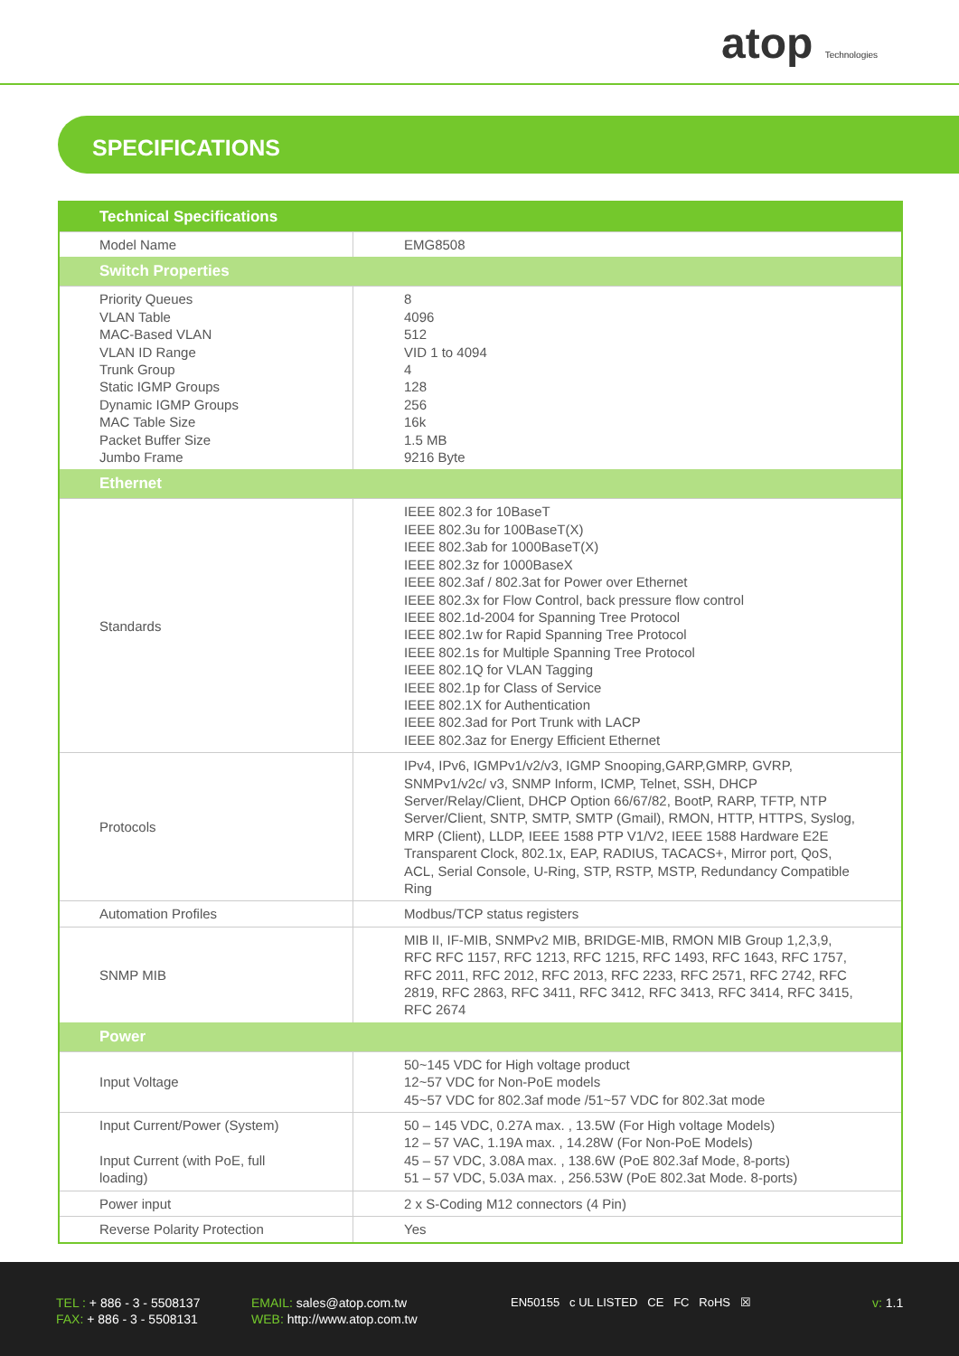atop Technologies
SPECIFICATIONS
| Technical Specifications | |
| --- | --- |
| Model Name | EMG8508 |
| Switch Properties | |
| Priority Queues VLAN Table MAC-Based VLAN VLAN ID Range Trunk Group Static IGMP Groups Dynamic IGMP Groups MAC Table Size Packet Buffer Size Jumbo Frame | 8 4096 512 VID 1 to 4094 4 128 256 16k 1.5 MB 9216 Byte |
| Ethernet | |
| Standards | IEEE 802.3 for 10BaseT IEEE 802.3u for 100BaseT(X) IEEE 802.3ab for 1000BaseT(X) IEEE 802.3z for 1000BaseX IEEE 802.3af / 802.3at for Power over Ethernet IEEE 802.3x for Flow Control, back pressure flow control IEEE 802.1d-2004 for Spanning Tree Protocol IEEE 802.1w for Rapid Spanning Tree Protocol IEEE 802.1s for Multiple Spanning Tree Protocol IEEE 802.1Q for VLAN Tagging IEEE 802.1p for Class of Service IEEE 802.1X for Authentication IEEE 802.3ad for Port Trunk with LACP IEEE 802.3az for Energy Efficient Ethernet |
| Protocols | IPv4, IPv6, IGMPv1/v2/v3, IGMP Snooping,GARP,GMRP, GVRP, SNMPv1/v2c/ v3, SNMP Inform, ICMP, Telnet, SSH, DHCP Server/Relay/Client, DHCP Option 66/67/82, BootP, RARP, TFTP, NTP Server/Client, SNTP, SMTP, SMTP (Gmail), RMON, HTTP, HTTPS, Syslog, MRP (Client), LLDP, IEEE 1588 PTP V1/V2, IEEE 1588 Hardware E2E Transparent Clock, 802.1x, EAP, RADIUS, TACACS+, Mirror port, QoS, ACL, Serial Console, U-Ring, STP, RSTP, MSTP, Redundancy Compatible Ring |
| Automation Profiles | Modbus/TCP status registers |
| SNMP MIB | MIB II, IF-MIB, SNMPv2 MIB, BRIDGE-MIB, RMON MIB Group 1,2,3,9, RFC RFC 1157, RFC 1213, RFC 1215, RFC 1493, RFC 1643, RFC 1757, RFC 2011, RFC 2012, RFC 2013, RFC 2233, RFC 2571, RFC 2742, RFC 2819, RFC 2863, RFC 3411, RFC 3412, RFC 3413, RFC 3414, RFC 3415, RFC 2674 |
| Power | |
| Input Voltage | 50~145 VDC for High voltage product 12~57 VDC for Non-PoE models 45~57 VDC for 802.3af mode /51~57 VDC for 802.3at mode |
| Input Current/Power (System) Input Current (with PoE, full loading) | 50 – 145 VDC, 0.27A max. , 13.5W (For High voltage Models) 12 – 57 VAC, 1.19A max. , 14.28W (For Non-PoE Models) 45 – 57 VDC, 3.08A max. , 138.6W (PoE 802.3af Mode, 8-ports) 51 – 57 VDC, 5.03A max. , 256.53W (PoE 802.3at Mode. 8-ports) |
| Power input | 2 x S-Coding M12 connectors (4 Pin) |
| Reverse Polarity Protection | Yes |
TEL : + 886 - 3 - 5508137
FAX: + 886 - 3 - 5508131
EMAIL: sales@atop.com.tw
WEB: http://www.atop.com.tw
EN50155 c UL LISTED CE FC RoHS ☒
v: 1.1